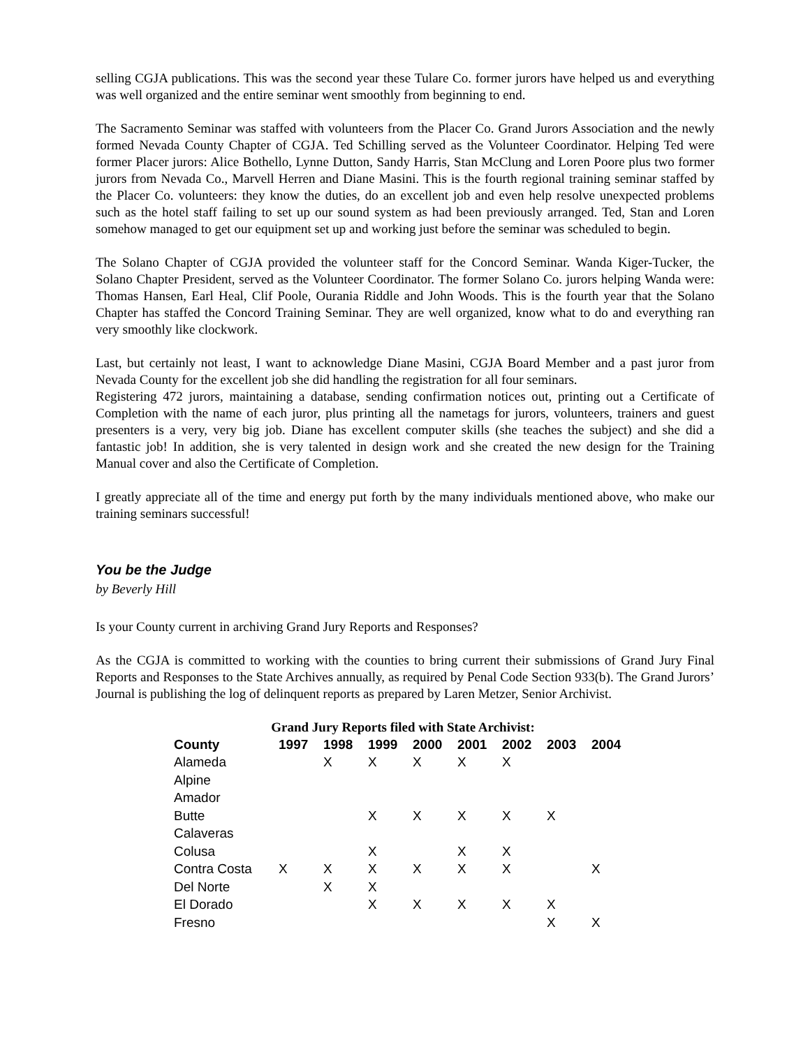selling CGJA publications. This was the second year these Tulare Co. former jurors have helped us and everything was well organized and the entire seminar went smoothly from beginning to end.
The Sacramento Seminar was staffed with volunteers from the Placer Co. Grand Jurors Association and the newly formed Nevada County Chapter of CGJA. Ted Schilling served as the Volunteer Coordinator. Helping Ted were former Placer jurors: Alice Bothello, Lynne Dutton, Sandy Harris, Stan McClung and Loren Poore plus two former jurors from Nevada Co., Marvell Herren and Diane Masini. This is the fourth regional training seminar staffed by the Placer Co. volunteers: they know the duties, do an excellent job and even help resolve unexpected problems such as the hotel staff failing to set up our sound system as had been previously arranged. Ted, Stan and Loren somehow managed to get our equipment set up and working just before the seminar was scheduled to begin.
The Solano Chapter of CGJA provided the volunteer staff for the Concord Seminar. Wanda Kiger-Tucker, the Solano Chapter President, served as the Volunteer Coordinator. The former Solano Co. jurors helping Wanda were: Thomas Hansen, Earl Heal, Clif Poole, Ourania Riddle and John Woods. This is the fourth year that the Solano Chapter has staffed the Concord Training Seminar. They are well organized, know what to do and everything ran very smoothly like clockwork.
Last, but certainly not least, I want to acknowledge Diane Masini, CGJA Board Member and a past juror from Nevada County for the excellent job she did handling the registration for all four seminars.
Registering 472 jurors, maintaining a database, sending confirmation notices out, printing out a Certificate of Completion with the name of each juror, plus printing all the nametags for jurors, volunteers, trainers and guest presenters is a very, very big job. Diane has excellent computer skills (she teaches the subject) and she did a fantastic job! In addition, she is very talented in design work and she created the new design for the Training Manual cover and also the Certificate of Completion.
I greatly appreciate all of the time and energy put forth by the many individuals mentioned above, who make our training seminars successful!
You be the Judge
by Beverly Hill
Is your County current in archiving Grand Jury Reports and Responses?
As the CGJA is committed to working with the counties to bring current their submissions of Grand Jury Final Reports and Responses to the State Archives annually, as required by Penal Code Section 933(b). The Grand Jurors’ Journal is publishing the log of delinquent reports as prepared by Laren Metzer, Senior Archivist.
Grand Jury Reports filed with State Archivist:
| County | 1997 | 1998 | 1999 | 2000 | 2001 | 2002 | 2003 | 2004 |
| --- | --- | --- | --- | --- | --- | --- | --- | --- |
| Alameda | | X | X | X | X | X | | |
| Alpine | | | | | | | | |
| Amador | | | | | | | | |
| Butte | | | X | X | X | X | X | |
| Calaveras | | | | | | | | |
| Colusa | | | X | | X | X | | |
| Contra Costa | X | X | X | X | X | X | | X |
| Del Norte | | X | X | | | | | |
| El Dorado | | | X | X | X | X | X | |
| Fresno | | | | | | | X | X |